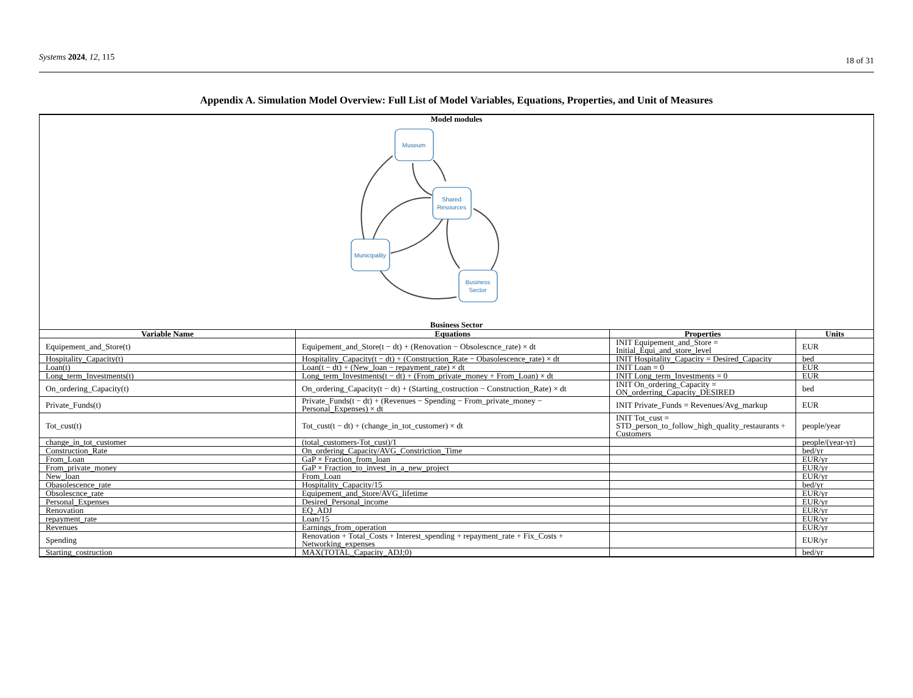Systems 2024, 12, 115 18 of 31
Appendix A. Simulation Model Overview: Full List of Model Variables, Equations, Properties, and Unit of Measures
Model modules
Museum
Shared
Resources
Municipality
Business
Sector
Business Sector
| Variable Name | Equations | Properties | Units |
| --- | --- | --- | --- |
| Equipement_and_Store(t) | Equipement_and_Store(t − dt) + (Renovation − Obsolescnce_rate) × dt | INIT Equipement_and_Store = Initial_Equi_and_store_level | EUR |
| Hospitality_Capacity(t) | Hospitality_Capacity(t − dt) + (Construction_Rate − Obasolescence_rate) × dt | INIT Hospitality_Capacity = Desired_Capacity | bed |
| Loan(t) | Loan(t − dt) + (New_loan − repayment_rate) × dt | INIT Loan = 0 | EUR |
| Long_term_Investments(t) | Long_term_Investments(t − dt) + (From_private_money + From_Loan) × dt | INIT Long_term_Investments = 0 | EUR |
| On_ordering_Capacity(t) | On_ordering_Capacity(t − dt) + (Starting_costruction − Construction_Rate) × dt | INIT On_ordering_Capacity = ON_orderring_Capacity_DESIRED | bed |
| Private_Funds(t) | Private_Funds(t − dt) + (Revenues − Spending − From_private_money − Personal_Expenses) × dt | INIT Private_Funds = Revenues/Avg_markup | EUR |
| Tot_cust(t) | Tot_cust(t − dt) + (change_in_tot_customer) × dt | INIT Tot_cust = STD_person_to_follow_high_quality_restaurants + Customers | people/year |
| change_in_tot_customer | (total_customers-Tot_cust)/1 | | people/(year-yr) |
| Construction_Rate | On_ordering_Capacity/AVG_Constriction_Time | | bed/yr |
| From_Loan | GaP × Fraction_from_loan | | EUR/yr |
| From_private_money | GaP × Fraction_to_invest_in_a_new_project | | EUR/yr |
| New_loan | From_Loan | | EUR/yr |
| Obasolescence_rate | Hospitality_Capacity/15 | | bed/yr |
| Obsolescnce_rate | Equipement_and_Store/AVG_lifetime | | EUR/yr |
| Personal_Expenses | Desired_Personal_income | | EUR/yr |
| Renovation | EQ_ADJ | | EUR/yr |
| repayment_rate | Loan/15 | | EUR/yr |
| Revenues | Earnings_from_operation | | EUR/yr |
| Spending | Renovation + Total_Costs + Interest_spending + repayment_rate + Fix_Costs + Networking_expenses | | EUR/yr |
| Starting_costruction | MAX(TOTAL_Capacity_ADJ;0) | | bed/yr |